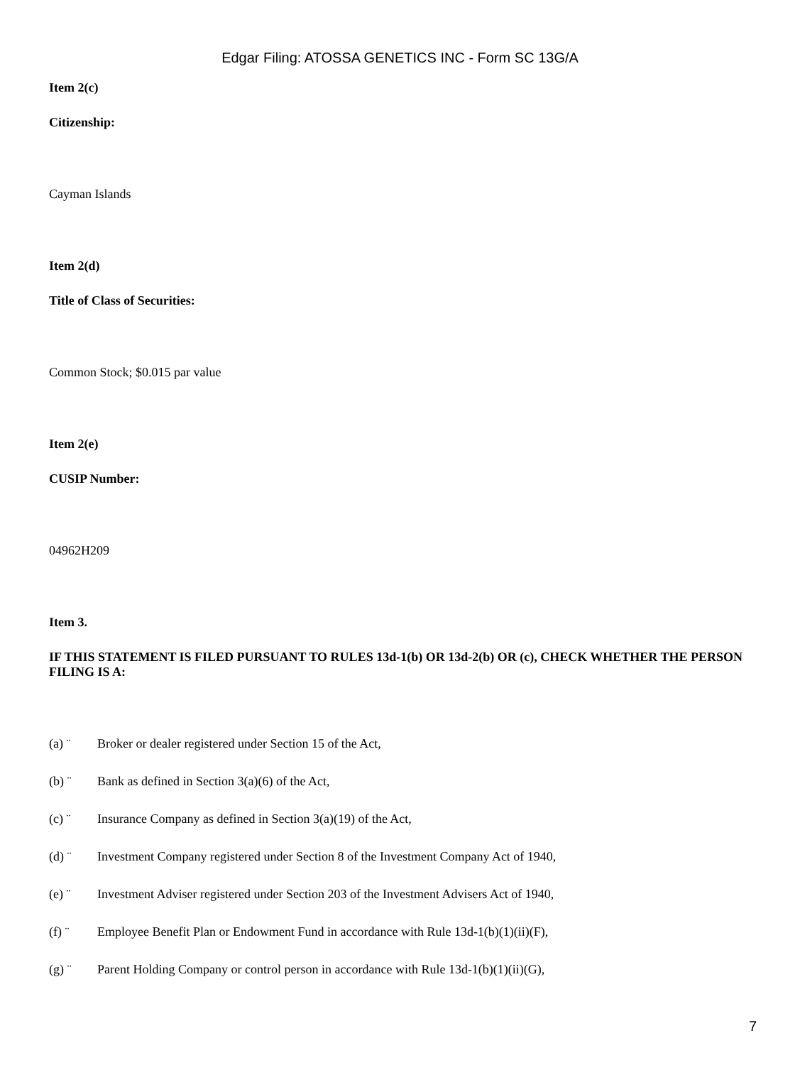Edgar Filing: ATOSSA GENETICS INC - Form SC 13G/A
Item 2(c)
Citizenship:
Cayman Islands
Item 2(d)
Title of Class of Securities:
Common Stock; $0.015 par value
Item 2(e)
CUSIP Number:
04962H209
Item 3.
IF THIS STATEMENT IS FILED PURSUANT TO RULES 13d-1(b) OR 13d-2(b) OR (c), CHECK WHETHER THE PERSON FILING IS A:
(a) ¨ Broker or dealer registered under Section 15 of the Act,
(b) ¨ Bank as defined in Section 3(a)(6) of the Act,
(c) ¨ Insurance Company as defined in Section 3(a)(19) of the Act,
(d) ¨ Investment Company registered under Section 8 of the Investment Company Act of 1940,
(e) ¨ Investment Adviser registered under Section 203 of the Investment Advisers Act of 1940,
(f) ¨ Employee Benefit Plan or Endowment Fund in accordance with Rule 13d-1(b)(1)(ii)(F),
(g) ¨ Parent Holding Company or control person in accordance with Rule 13d-1(b)(1)(ii)(G),
7